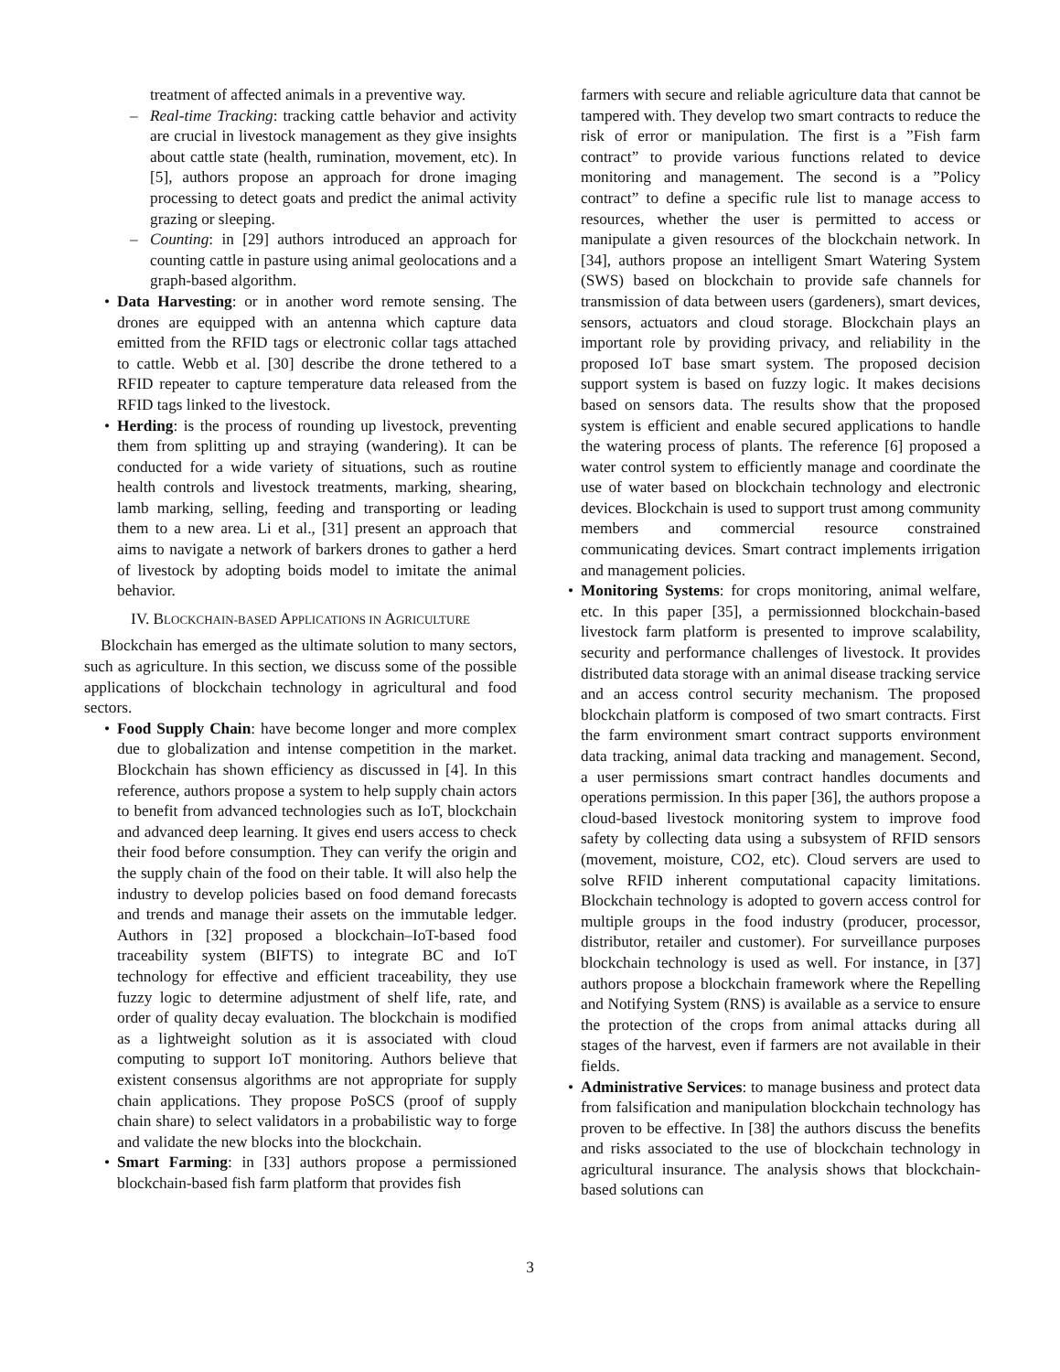treatment of affected animals in a preventive way.
– Real-time Tracking: tracking cattle behavior and activity are crucial in livestock management as they give insights about cattle state (health, rumination, movement, etc). In [5], authors propose an approach for drone imaging processing to detect goats and predict the animal activity grazing or sleeping.
– Counting: in [29] authors introduced an approach for counting cattle in pasture using animal geolocations and a graph-based algorithm.
• Data Harvesting: or in another word remote sensing. The drones are equipped with an antenna which capture data emitted from the RFID tags or electronic collar tags attached to cattle. Webb et al. [30] describe the drone tethered to a RFID repeater to capture temperature data released from the RFID tags linked to the livestock.
• Herding: is the process of rounding up livestock, preventing them from splitting up and straying (wandering). It can be conducted for a wide variety of situations, such as routine health controls and livestock treatments, marking, shearing, lamb marking, selling, feeding and transporting or leading them to a new area. Li et al., [31] present an approach that aims to navigate a network of barkers drones to gather a herd of livestock by adopting boids model to imitate the animal behavior.
IV. BLOCKCHAIN-BASED APPLICATIONS IN AGRICULTURE
Blockchain has emerged as the ultimate solution to many sectors, such as agriculture. In this section, we discuss some of the possible applications of blockchain technology in agricultural and food sectors.
• Food Supply Chain: have become longer and more complex due to globalization and intense competition in the market. Blockchain has shown efficiency as discussed in [4]. In this reference, authors propose a system to help supply chain actors to benefit from advanced technologies such as IoT, blockchain and advanced deep learning. It gives end users access to check their food before consumption. They can verify the origin and the supply chain of the food on their table. It will also help the industry to develop policies based on food demand forecasts and trends and manage their assets on the immutable ledger. Authors in [32] proposed a blockchain–IoT-based food traceability system (BIFTS) to integrate BC and IoT technology for effective and efficient traceability, they use fuzzy logic to determine adjustment of shelf life, rate, and order of quality decay evaluation. The blockchain is modified as a lightweight solution as it is associated with cloud computing to support IoT monitoring. Authors believe that existent consensus algorithms are not appropriate for supply chain applications. They propose PoSCS (proof of supply chain share) to select validators in a probabilistic way to forge and validate the new blocks into the blockchain.
• Smart Farming: in [33] authors propose a permissioned blockchain-based fish farm platform that provides fish
farmers with secure and reliable agriculture data that cannot be tampered with. They develop two smart contracts to reduce the risk of error or manipulation. The first is a ”Fish farm contract” to provide various functions related to device monitoring and management. The second is a ”Policy contract” to define a specific rule list to manage access to resources, whether the user is permitted to access or manipulate a given resources of the blockchain network. In [34], authors propose an intelligent Smart Watering System (SWS) based on blockchain to provide safe channels for transmission of data between users (gardeners), smart devices, sensors, actuators and cloud storage. Blockchain plays an important role by providing privacy, and reliability in the proposed IoT base smart system. The proposed decision support system is based on fuzzy logic. It makes decisions based on sensors data. The results show that the proposed system is efficient and enable secured applications to handle the watering process of plants. The reference [6] proposed a water control system to efficiently manage and coordinate the use of water based on blockchain technology and electronic devices. Blockchain is used to support trust among community members and commercial resource constrained communicating devices. Smart contract implements irrigation and management policies.
• Monitoring Systems: for crops monitoring, animal welfare, etc. In this paper [35], a permissionned blockchain-based livestock farm platform is presented to improve scalability, security and performance challenges of livestock. It provides distributed data storage with an animal disease tracking service and an access control security mechanism. The proposed blockchain platform is composed of two smart contracts. First the farm environment smart contract supports environment data tracking, animal data tracking and management. Second, a user permissions smart contract handles documents and operations permission. In this paper [36], the authors propose a cloud-based livestock monitoring system to improve food safety by collecting data using a subsystem of RFID sensors (movement, moisture, CO2, etc). Cloud servers are used to solve RFID inherent computational capacity limitations. Blockchain technology is adopted to govern access control for multiple groups in the food industry (producer, processor, distributor, retailer and customer). For surveillance purposes blockchain technology is used as well. For instance, in [37] authors propose a blockchain framework where the Repelling and Notifying System (RNS) is available as a service to ensure the protection of the crops from animal attacks during all stages of the harvest, even if farmers are not available in their fields.
• Administrative Services: to manage business and protect data from falsification and manipulation blockchain technology has proven to be effective. In [38] the authors discuss the benefits and risks associated to the use of blockchain technology in agricultural insurance. The analysis shows that blockchain-based solutions can
3